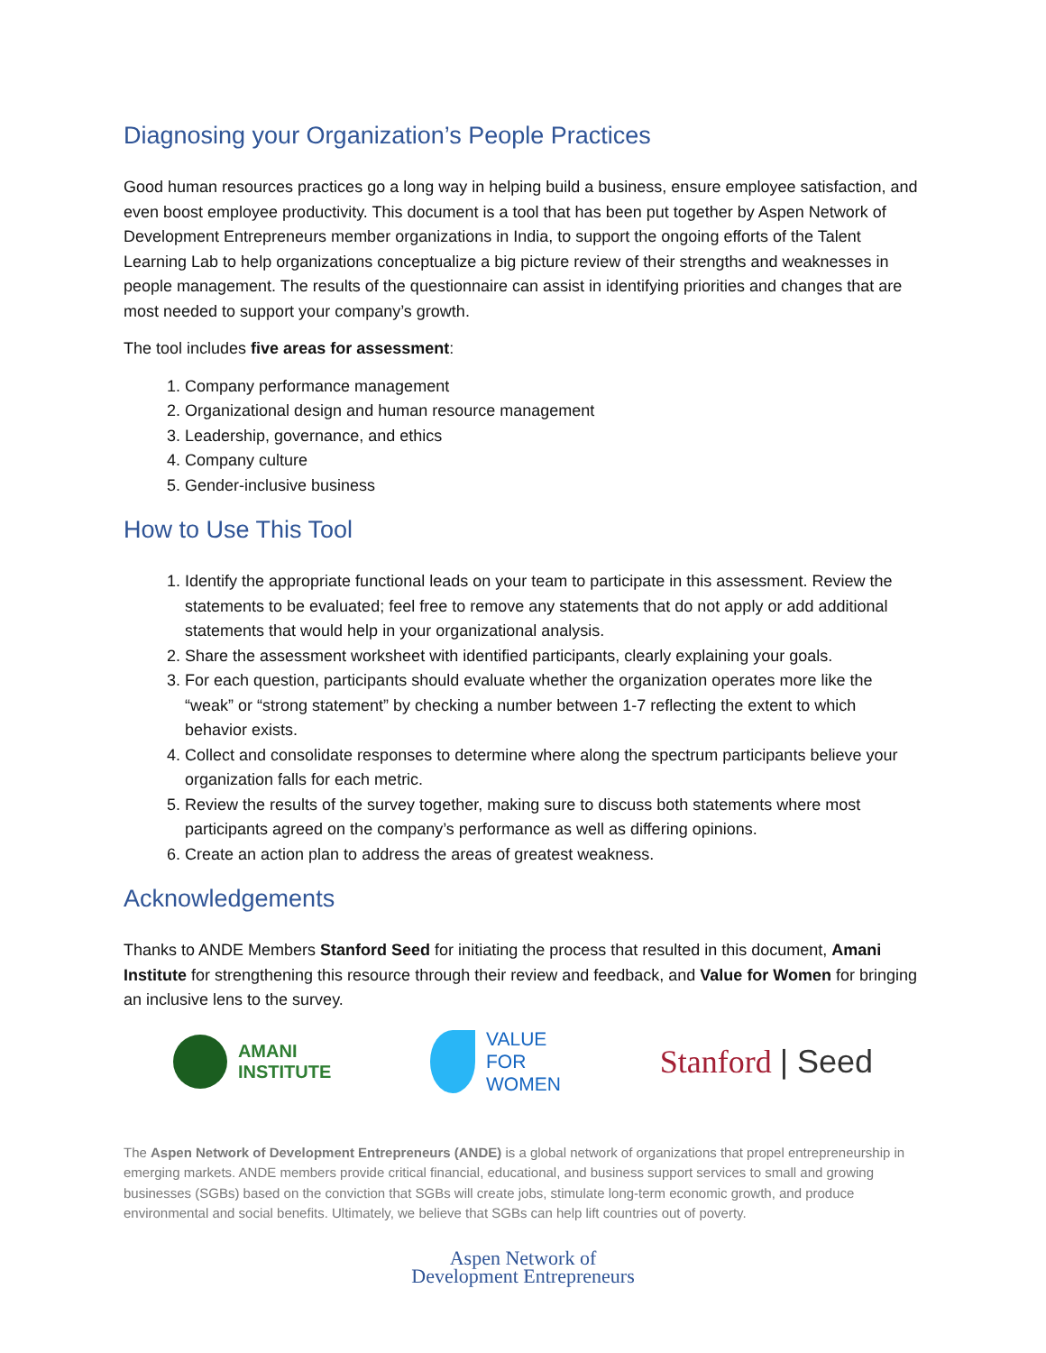Diagnosing your Organization’s People Practices
Good human resources practices go a long way in helping build a business, ensure employee satisfaction, and even boost employee productivity. This document is a tool that has been put together by Aspen Network of Development Entrepreneurs member organizations in India, to support the ongoing efforts of the Talent Learning Lab to help organizations conceptualize a big picture review of their strengths and weaknesses in people management. The results of the questionnaire can assist in identifying priorities and changes that are most needed to support your company’s growth.
The tool includes five areas for assessment:
1. Company performance management
2. Organizational design and human resource management
3. Leadership, governance, and ethics
4. Company culture
5. Gender-inclusive business
How to Use This Tool
1. Identify the appropriate functional leads on your team to participate in this assessment. Review the statements to be evaluated; feel free to remove any statements that do not apply or add additional statements that would help in your organizational analysis.
2. Share the assessment worksheet with identified participants, clearly explaining your goals.
3. For each question, participants should evaluate whether the organization operates more like the “weak” or “strong statement” by checking a number between 1-7 reflecting the extent to which behavior exists.
4. Collect and consolidate responses to determine where along the spectrum participants believe your organization falls for each metric.
5. Review the results of the survey together, making sure to discuss both statements where most participants agreed on the company’s performance as well as differing opinions.
6. Create an action plan to address the areas of greatest weakness.
Acknowledgements
Thanks to ANDE Members Stanford Seed for initiating the process that resulted in this document, Amani Institute for strengthening this resource through their review and feedback, and Value for Women for bringing an inclusive lens to the survey.
AMANI
INSTITUTE
VALUE
FOR
WOMEN
Stanford | Seed
The Aspen Network of Development Entrepreneurs (ANDE) is a global network of organizations that propel entrepreneurship in emerging markets. ANDE members provide critical financial, educational, and business support services to small and growing businesses (SGBs) based on the conviction that SGBs will create jobs, stimulate long-term economic growth, and produce environmental and social benefits. Ultimately, we believe that SGBs can help lift countries out of poverty.
Aspen Network of
Development Entrepreneurs